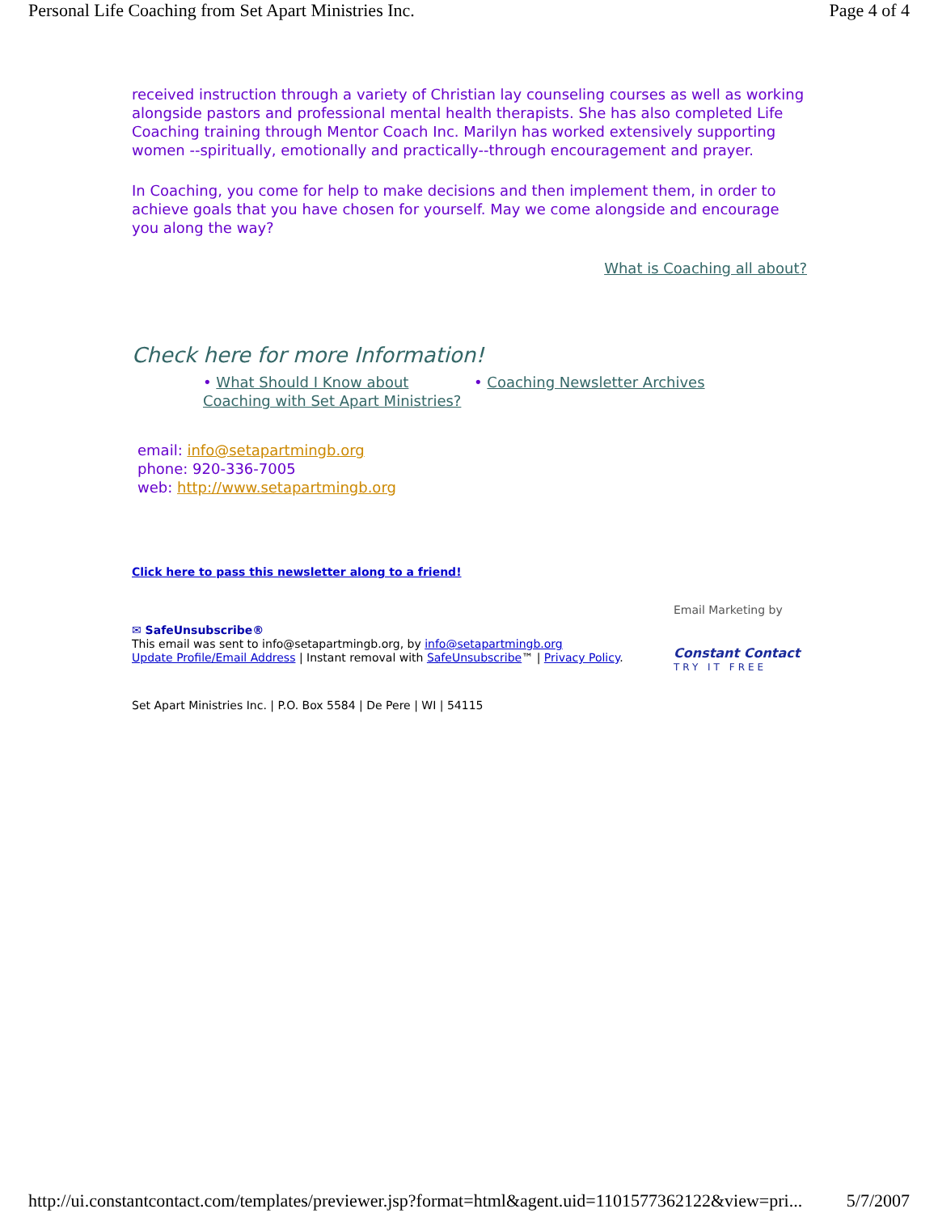Personal Life Coaching from Set Apart Ministries Inc. Page 4 of 4
received instruction through a variety of Christian lay counseling courses as well as working alongside pastors and professional mental health therapists. She has also completed Life Coaching training through Mentor Coach Inc. Marilyn has worked extensively supporting women --spiritually, emotionally and practically--through encouragement and prayer.
In Coaching, you come for help to make decisions and then implement them, in order to achieve goals that you have chosen for yourself. May we come alongside and encourage you along the way?
What is Coaching all about?
Check here for more Information!
• What Should I Know about Coaching with Set Apart Ministries?
• Coaching Newsletter Archives
email: info@setapartmingb.org
phone: 920-336-7005
web: http://www.setapartmingb.org
Click here to pass this newsletter along to a friend!
✉ SafeUnsubscribe®
This email was sent to info@setapartmingb.org, by info@setapartmingb.org
Update Profile/Email Address | Instant removal with SafeUnsubscribe™ | Privacy Policy.
Email Marketing by
Constant Contact
TRY IT FREE
Set Apart Ministries Inc. | P.O. Box 5584 | De Pere | WI | 54115
http://ui.constantcontact.com/templates/previewer.jsp?format=html&agent.uid=1101577362122&view=pri... 5/7/2007